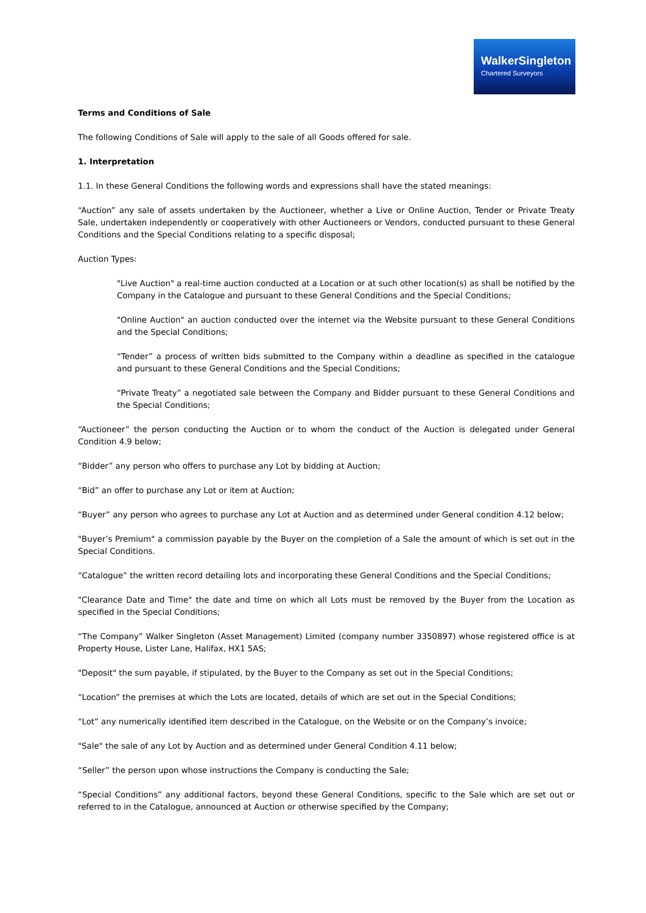WalkerSingleton
Chartered Surveyors
Terms and Conditions of Sale
The following Conditions of Sale will apply to the sale of all Goods offered for sale.
1. Interpretation
1.1. In these General Conditions the following words and expressions shall have the stated meanings:
“Auction” any sale of assets undertaken by the Auctioneer, whether a Live or Online Auction, Tender or Private Treaty Sale, undertaken independently or cooperatively with other Auctioneers or Vendors, conducted pursuant to these General Conditions and the Special Conditions relating to a specific disposal;
Auction Types:
"Live Auction" a real-time auction conducted at a Location or at such other location(s) as shall be notified by the Company in the Catalogue and pursuant to these General Conditions and the Special Conditions;
"Online Auction" an auction conducted over the internet via the Website pursuant to these General Conditions and the Special Conditions;
“Tender” a process of written bids submitted to the Company within a deadline as specified in the catalogue and pursuant to these General Conditions and the Special Conditions;
“Private Treaty” a negotiated sale between the Company and Bidder pursuant to these General Conditions and the Special Conditions;
“Auctioneer” the person conducting the Auction or to whom the conduct of the Auction is delegated under General Condition 4.9 below;
“Bidder” any person who offers to purchase any Lot by bidding at Auction;
“Bid” an offer to purchase any Lot or item at Auction;
“Buyer” any person who agrees to purchase any Lot at Auction and as determined under General condition 4.12 below;
"Buyer’s Premium" a commission payable by the Buyer on the completion of a Sale the amount of which is set out in the Special Conditions.
“Catalogue” the written record detailing lots and incorporating these General Conditions and the Special Conditions;
"Clearance Date and Time" the date and time on which all Lots must be removed by the Buyer from the Location as specified in the Special Conditions;
“The Company” Walker Singleton (Asset Management) Limited (company number 3350897) whose registered office is at Property House, Lister Lane, Halifax, HX1 5AS;
"Deposit" the sum payable, if stipulated, by the Buyer to the Company as set out in the Special Conditions;
“Location” the premises at which the Lots are located, details of which are set out in the Special Conditions;
“Lot” any numerically identified item described in the Catalogue, on the Website or on the Company’s invoice;
"Sale" the sale of any Lot by Auction and as determined under General Condition 4.11 below;
“Seller” the person upon whose instructions the Company is conducting the Sale;
“Special Conditions” any additional factors, beyond these General Conditions, specific to the Sale which are set out or referred to in the Catalogue, announced at Auction or otherwise specified by the Company;